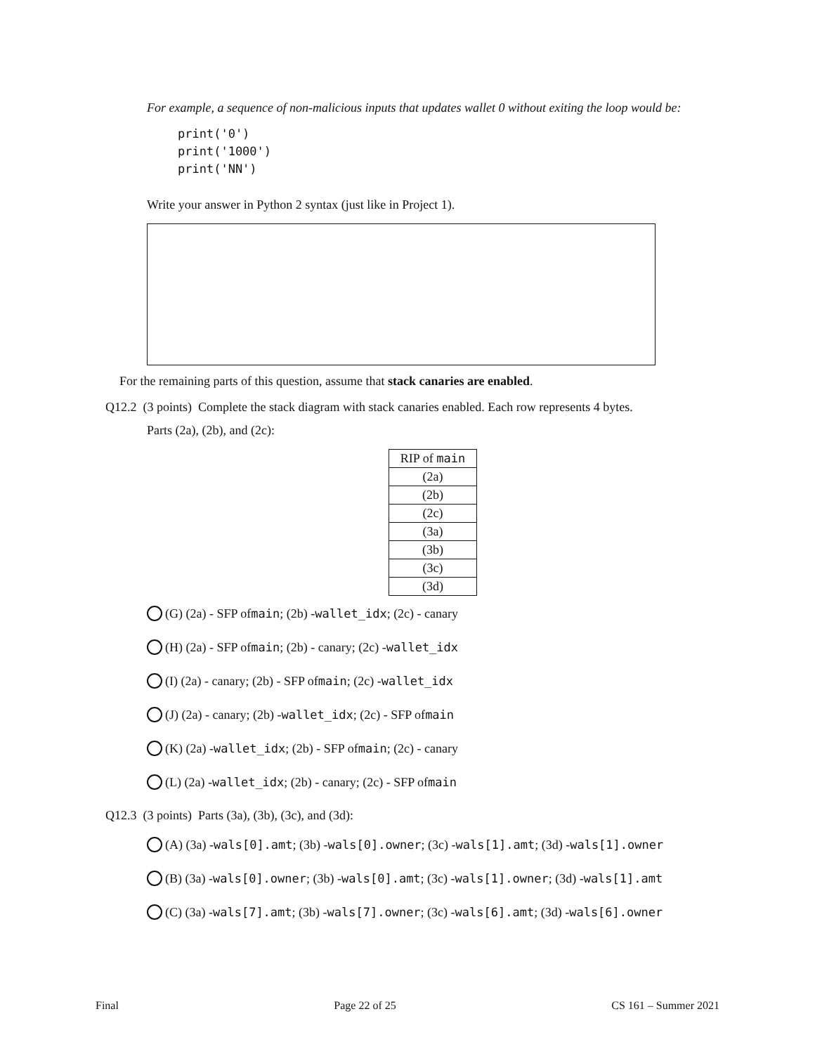For example, a sequence of non-malicious inputs that updates wallet 0 without exiting the loop would be:
print('0')
print('1000')
print('NN')
Write your answer in Python 2 syntax (just like in Project 1).
For the remaining parts of this question, assume that stack canaries are enabled.
Q12.2 (3 points) Complete the stack diagram with stack canaries enabled. Each row represents 4 bytes.
Parts (2a), (2b), and (2c):
| RIP of main |
| (2a) |
| (2b) |
| (2c) |
| (3a) |
| (3b) |
| (3c) |
| (3d) |
(G) (2a) - SFP of main; (2b) - wallet_idx; (2c) - canary
(H) (2a) - SFP of main; (2b) - canary; (2c) - wallet_idx
(I) (2a) - canary; (2b) - SFP of main; (2c) - wallet_idx
(J) (2a) - canary; (2b) - wallet_idx; (2c) - SFP of main
(K) (2a) - wallet_idx; (2b) - SFP of main; (2c) - canary
(L) (2a) - wallet_idx; (2b) - canary; (2c) - SFP of main
Q12.3 (3 points) Parts (3a), (3b), (3c), and (3d):
(A) (3a) - wals[0].amt; (3b) - wals[0].owner; (3c) - wals[1].amt; (3d) - wals[1].owner
(B) (3a) - wals[0].owner; (3b) - wals[0].amt; (3c) - wals[1].owner; (3d) - wals[1].amt
(C) (3a) - wals[7].amt; (3b) - wals[7].owner; (3c) - wals[6].amt; (3d) - wals[6].owner
Final Page 22 of 25 CS 161 – Summer 2021